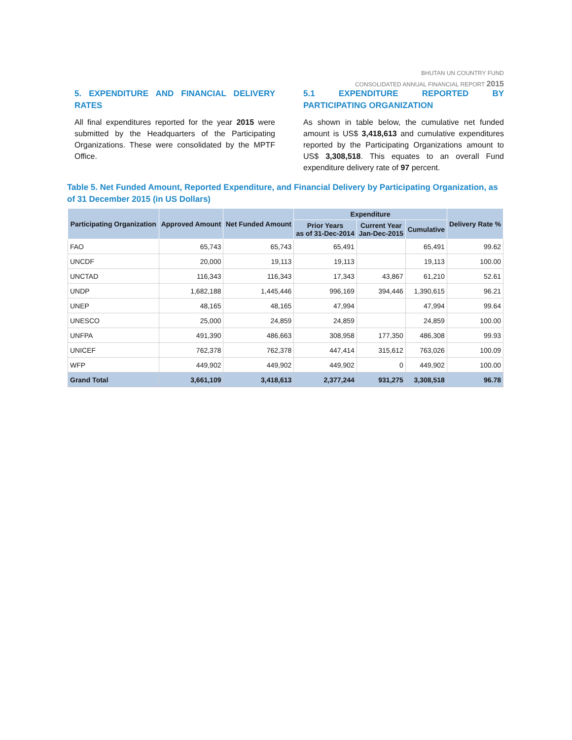BHUTAN UN COUNTRY FUND
CONSOLIDATED ANNUAL FINANCIAL REPORT 2015
5. EXPENDITURE AND FINANCIAL DELIVERY RATES
All final expenditures reported for the year 2015 were submitted by the Headquarters of the Participating Organizations. These were consolidated by the MPTF Office.
5.1 EXPENDITURE REPORTED BY PARTICIPATING ORGANIZATION
As shown in table below, the cumulative net funded amount is US$ 3,418,613 and cumulative expenditures reported by the Participating Organizations amount to US$ 3,308,518. This equates to an overall Fund expenditure delivery rate of 97 percent.
Table 5. Net Funded Amount, Reported Expenditure, and Financial Delivery by Participating Organization, as of 31 December 2015 (in US Dollars)
| Participating Organization | Approved Amount | Net Funded Amount | Expenditure | | | Delivery Rate % |
| --- | --- | --- | --- | --- | --- | --- |
| | | | Prior Years as of 31-Dec-2014 | Current Year Jan-Dec-2015 | Cumulative | |
| FAO | 65,743 | 65,743 | 65,491 | | 65,491 | 99.62 |
| UNCDF | 20,000 | 19,113 | 19,113 | | 19,113 | 100.00 |
| UNCTAD | 116,343 | 116,343 | 17,343 | 43,867 | 61,210 | 52.61 |
| UNDP | 1,682,188 | 1,445,446 | 996,169 | 394,446 | 1,390,615 | 96.21 |
| UNEP | 48,165 | 48,165 | 47,994 | | 47,994 | 99.64 |
| UNESCO | 25,000 | 24,859 | 24,859 | | 24,859 | 100.00 |
| UNFPA | 491,390 | 486,663 | 308,958 | 177,350 | 486,308 | 99.93 |
| UNICEF | 762,378 | 762,378 | 447,414 | 315,612 | 763,026 | 100.09 |
| WFP | 449,902 | 449,902 | 449,902 | 0 | 449,902 | 100.00 |
| Grand Total | 3,661,109 | 3,418,613 | 2,377,244 | 931,275 | 3,308,518 | 96.78 |